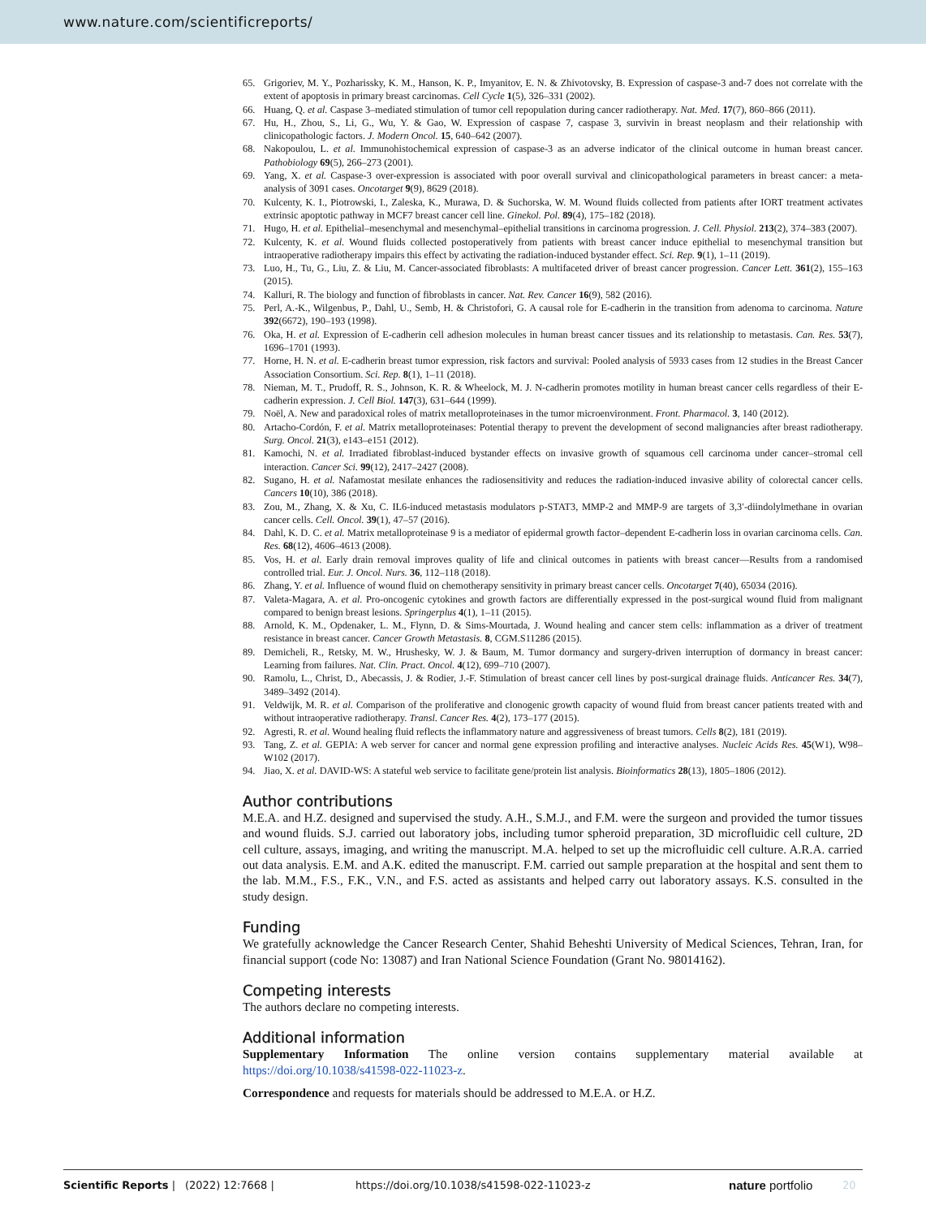www.nature.com/scientificreports/
65. Grigoriev, M. Y., Pozharissky, K. M., Hanson, K. P., Imyanitov, E. N. & Zhivotovsky, B. Expression of caspase-3 and-7 does not correlate with the extent of apoptosis in primary breast carcinomas. Cell Cycle 1(5), 326–331 (2002).
66. Huang, Q. et al. Caspase 3–mediated stimulation of tumor cell repopulation during cancer radiotherapy. Nat. Med. 17(7), 860–866 (2011).
67. Hu, H., Zhou, S., Li, G., Wu, Y. & Gao, W. Expression of caspase 7, caspase 3, survivin in breast neoplasm and their relationship with clinicopathologic factors. J. Modern Oncol. 15, 640–642 (2007).
68. Nakopoulou, L. et al. Immunohistochemical expression of caspase-3 as an adverse indicator of the clinical outcome in human breast cancer. Pathobiology 69(5), 266–273 (2001).
69. Yang, X. et al. Caspase-3 over-expression is associated with poor overall survival and clinicopathological parameters in breast cancer: a meta-analysis of 3091 cases. Oncotarget 9(9), 8629 (2018).
70. Kulcenty, K. I., Piotrowski, I., Zaleska, K., Murawa, D. & Suchorska, W. M. Wound fluids collected from patients after IORT treatment activates extrinsic apoptotic pathway in MCF7 breast cancer cell line. Ginekol. Pol. 89(4), 175–182 (2018).
71. Hugo, H. et al. Epithelial–mesenchymal and mesenchymal–epithelial transitions in carcinoma progression. J. Cell. Physiol. 213(2), 374–383 (2007).
72. Kulcenty, K. et al. Wound fluids collected postoperatively from patients with breast cancer induce epithelial to mesenchymal transition but intraoperative radiotherapy impairs this effect by activating the radiation-induced bystander effect. Sci. Rep. 9(1), 1–11 (2019).
73. Luo, H., Tu, G., Liu, Z. & Liu, M. Cancer-associated fibroblasts: A multifaceted driver of breast cancer progression. Cancer Lett. 361(2), 155–163 (2015).
74. Kalluri, R. The biology and function of fibroblasts in cancer. Nat. Rev. Cancer 16(9), 582 (2016).
75. Perl, A.-K., Wilgenbus, P., Dahl, U., Semb, H. & Christofori, G. A causal role for E-cadherin in the transition from adenoma to carcinoma. Nature 392(6672), 190–193 (1998).
76. Oka, H. et al. Expression of E-cadherin cell adhesion molecules in human breast cancer tissues and its relationship to metastasis. Can. Res. 53(7), 1696–1701 (1993).
77. Horne, H. N. et al. E-cadherin breast tumor expression, risk factors and survival: Pooled analysis of 5933 cases from 12 studies in the Breast Cancer Association Consortium. Sci. Rep. 8(1), 1–11 (2018).
78. Nieman, M. T., Prudoff, R. S., Johnson, K. R. & Wheelock, M. J. N-cadherin promotes motility in human breast cancer cells regardless of their E-cadherin expression. J. Cell Biol. 147(3), 631–644 (1999).
79. Noël, A. New and paradoxical roles of matrix metalloproteinases in the tumor microenvironment. Front. Pharmacol. 3, 140 (2012).
80. Artacho-Cordón, F. et al. Matrix metalloproteinases: Potential therapy to prevent the development of second malignancies after breast radiotherapy. Surg. Oncol. 21(3), e143–e151 (2012).
81. Kamochi, N. et al. Irradiated fibroblast-induced bystander effects on invasive growth of squamous cell carcinoma under cancer–stromal cell interaction. Cancer Sci. 99(12), 2417–2427 (2008).
82. Sugano, H. et al. Nafamostat mesilate enhances the radiosensitivity and reduces the radiation-induced invasive ability of colorectal cancer cells. Cancers 10(10), 386 (2018).
83. Zou, M., Zhang, X. & Xu, C. IL6-induced metastasis modulators p-STAT3, MMP-2 and MMP-9 are targets of 3,3′-diindolylmethane in ovarian cancer cells. Cell. Oncol. 39(1), 47–57 (2016).
84. Dahl, K. D. C. et al. Matrix metalloproteinase 9 is a mediator of epidermal growth factor–dependent E-cadherin loss in ovarian carcinoma cells. Can. Res. 68(12), 4606–4613 (2008).
85. Vos, H. et al. Early drain removal improves quality of life and clinical outcomes in patients with breast cancer—Results from a randomised controlled trial. Eur. J. Oncol. Nurs. 36, 112–118 (2018).
86. Zhang, Y. et al. Influence of wound fluid on chemotherapy sensitivity in primary breast cancer cells. Oncotarget 7(40), 65034 (2016).
87. Valeta-Magara, A. et al. Pro-oncogenic cytokines and growth factors are differentially expressed in the post-surgical wound fluid from malignant compared to benign breast lesions. Springerplus 4(1), 1–11 (2015).
88. Arnold, K. M., Opdenaker, L. M., Flynn, D. & Sims-Mourtada, J. Wound healing and cancer stem cells: inflammation as a driver of treatment resistance in breast cancer. Cancer Growth Metastasis. 8, CGM.S11286 (2015).
89. Demicheli, R., Retsky, M. W., Hrushesky, W. J. & Baum, M. Tumor dormancy and surgery-driven interruption of dormancy in breast cancer: Learning from failures. Nat. Clin. Pract. Oncol. 4(12), 699–710 (2007).
90. Ramolu, L., Christ, D., Abecassis, J. & Rodier, J.-F. Stimulation of breast cancer cell lines by post-surgical drainage fluids. Anticancer Res. 34(7), 3489–3492 (2014).
91. Veldwijk, M. R. et al. Comparison of the proliferative and clonogenic growth capacity of wound fluid from breast cancer patients treated with and without intraoperative radiotherapy. Transl. Cancer Res. 4(2), 173–177 (2015).
92. Agresti, R. et al. Wound healing fluid reflects the inflammatory nature and aggressiveness of breast tumors. Cells 8(2), 181 (2019).
93. Tang, Z. et al. GEPIA: A web server for cancer and normal gene expression profiling and interactive analyses. Nucleic Acids Res. 45(W1), W98–W102 (2017).
94. Jiao, X. et al. DAVID-WS: A stateful web service to facilitate gene/protein list analysis. Bioinformatics 28(13), 1805–1806 (2012).
Author contributions
M.E.A. and H.Z. designed and supervised the study. A.H., S.M.J., and F.M. were the surgeon and provided the tumor tissues and wound fluids. S.J. carried out laboratory jobs, including tumor spheroid preparation, 3D microfluidic cell culture, 2D cell culture, assays, imaging, and writing the manuscript. M.A. helped to set up the microfluidic cell culture. A.R.A. carried out data analysis. E.M. and A.K. edited the manuscript. F.M. carried out sample preparation at the hospital and sent them to the lab. M.M., F.S., F.K., V.N., and F.S. acted as assistants and helped carry out laboratory assays. K.S. consulted in the study design.
Funding
We gratefully acknowledge the Cancer Research Center, Shahid Beheshti University of Medical Sciences, Tehran, Iran, for financial support (code No: 13087) and Iran National Science Foundation (Grant No. 98014162).
Competing interests
The authors declare no competing interests.
Additional information
Supplementary Information The online version contains supplementary material available at https://doi.org/10.1038/s41598-022-11023-z.
Correspondence and requests for materials should be addressed to M.E.A. or H.Z.
Scientific Reports | (2022) 12:7668 | https://doi.org/10.1038/s41598-022-11023-z nature portfolio 20